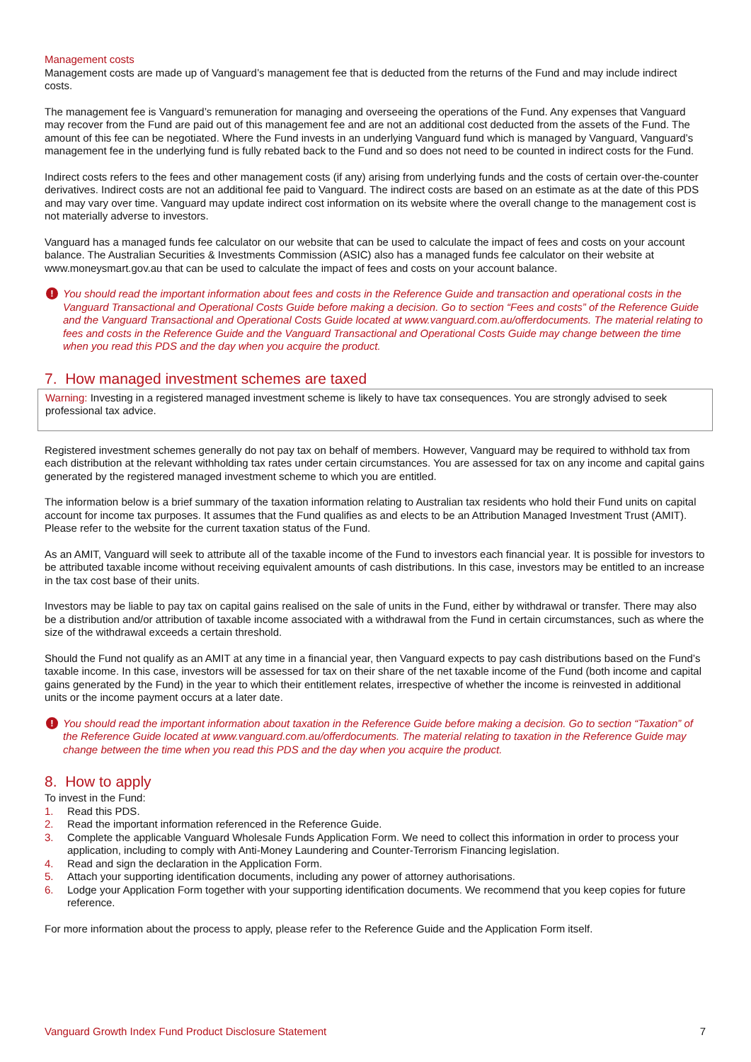Management costs
Management costs are made up of Vanguard’s management fee that is deducted from the returns of the Fund and may include indirect costs.
The management fee is Vanguard’s remuneration for managing and overseeing the operations of the Fund. Any expenses that Vanguard may recover from the Fund are paid out of this management fee and are not an additional cost deducted from the assets of the Fund. The amount of this fee can be negotiated. Where the Fund invests in an underlying Vanguard fund which is managed by Vanguard, Vanguard’s management fee in the underlying fund is fully rebated back to the Fund and so does not need to be counted in indirect costs for the Fund.
Indirect costs refers to the fees and other management costs (if any) arising from underlying funds and the costs of certain over-the-counter derivatives. Indirect costs are not an additional fee paid to Vanguard. The indirect costs are based on an estimate as at the date of this PDS and may vary over time. Vanguard may update indirect cost information on its website where the overall change to the management cost is not materially adverse to investors.
Vanguard has a managed funds fee calculator on our website that can be used to calculate the impact of fees and costs on your account balance. The Australian Securities & Investments Commission (ASIC) also has a managed funds fee calculator on their website at www.moneysmart.gov.au that can be used to calculate the impact of fees and costs on your account balance.
! You should read the important information about fees and costs in the Reference Guide and transaction and operational costs in the Vanguard Transactional and Operational Costs Guide before making a decision. Go to section “Fees and costs” of the Reference Guide and the Vanguard Transactional and Operational Costs Guide located at www.vanguard.com.au/offerdocuments. The material relating to fees and costs in the Reference Guide and the Vanguard Transactional and Operational Costs Guide may change between the time when you read this PDS and the day when you acquire the product.
7. How managed investment schemes are taxed
Warning: Investing in a registered managed investment scheme is likely to have tax consequences. You are strongly advised to seek professional tax advice.
Registered investment schemes generally do not pay tax on behalf of members. However, Vanguard may be required to withhold tax from each distribution at the relevant withholding tax rates under certain circumstances. You are assessed for tax on any income and capital gains generated by the registered managed investment scheme to which you are entitled.
The information below is a brief summary of the taxation information relating to Australian tax residents who hold their Fund units on capital account for income tax purposes. It assumes that the Fund qualifies as and elects to be an Attribution Managed Investment Trust (AMIT). Please refer to the website for the current taxation status of the Fund.
As an AMIT, Vanguard will seek to attribute all of the taxable income of the Fund to investors each financial year. It is possible for investors to be attributed taxable income without receiving equivalent amounts of cash distributions. In this case, investors may be entitled to an increase in the tax cost base of their units.
Investors may be liable to pay tax on capital gains realised on the sale of units in the Fund, either by withdrawal or transfer. There may also be a distribution and/or attribution of taxable income associated with a withdrawal from the Fund in certain circumstances, such as where the size of the withdrawal exceeds a certain threshold.
Should the Fund not qualify as an AMIT at any time in a financial year, then Vanguard expects to pay cash distributions based on the Fund’s taxable income. In this case, investors will be assessed for tax on their share of the net taxable income of the Fund (both income and capital gains generated by the Fund) in the year to which their entitlement relates, irrespective of whether the income is reinvested in additional units or the income payment occurs at a later date.
! You should read the important information about taxation in the Reference Guide before making a decision. Go to section “Taxation” of the Reference Guide located at www.vanguard.com.au/offerdocuments. The material relating to taxation in the Reference Guide may change between the time when you read this PDS and the day when you acquire the product.
8. How to apply
To invest in the Fund:
1. Read this PDS.
2. Read the important information referenced in the Reference Guide.
3. Complete the applicable Vanguard Wholesale Funds Application Form. We need to collect this information in order to process your application, including to comply with Anti-Money Laundering and Counter-Terrorism Financing legislation.
4. Read and sign the declaration in the Application Form.
5. Attach your supporting identification documents, including any power of attorney authorisations.
6. Lodge your Application Form together with your supporting identification documents. We recommend that you keep copies for future reference.
For more information about the process to apply, please refer to the Reference Guide and the Application Form itself.
Vanguard Growth Index Fund Product Disclosure Statement 7